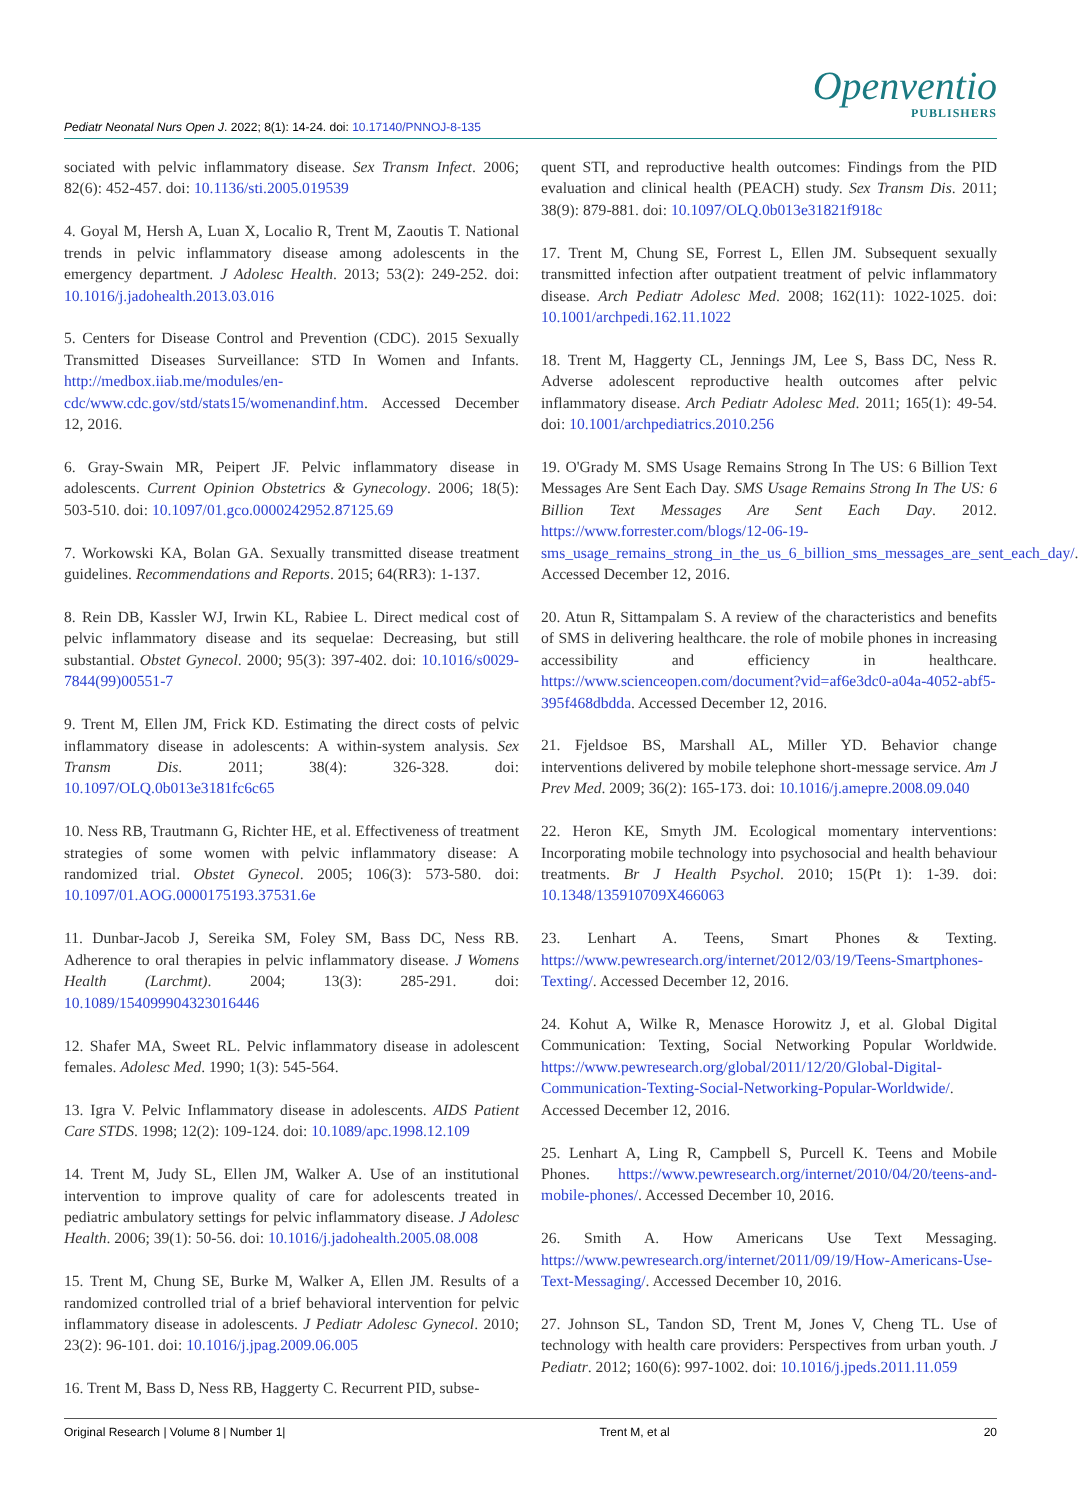Pediatr Neonatal Nurs Open J. 2022; 8(1): 14-24. doi: 10.17140/PNNOJ-8-135
Openventio
PUBLISHERS
sociated with pelvic inflammatory disease. Sex Transm Infect. 2006; 82(6): 452-457. doi: 10.1136/sti.2005.019539
4. Goyal M, Hersh A, Luan X, Localio R, Trent M, Zaoutis T. National trends in pelvic inflammatory disease among adolescents in the emergency department. J Adolesc Health. 2013; 53(2): 249-252. doi: 10.1016/j.jadohealth.2013.03.016
5. Centers for Disease Control and Prevention (CDC). 2015 Sexually Transmitted Diseases Surveillance: STD In Women and Infants. http://medbox.iiab.me/modules/en-cdc/www.cdc.gov/std/stats15/womenandinf.htm. Accessed December 12, 2016.
6. Gray-Swain MR, Peipert JF. Pelvic inflammatory disease in adolescents. Current Opinion Obstetrics & Gynecology. 2006; 18(5): 503-510. doi: 10.1097/01.gco.0000242952.87125.69
7. Workowski KA, Bolan GA. Sexually transmitted disease treatment guidelines. Recommendations and Reports. 2015; 64(RR3): 1-137.
8. Rein DB, Kassler WJ, Irwin KL, Rabiee L. Direct medical cost of pelvic inflammatory disease and its sequelae: Decreasing, but still substantial. Obstet Gynecol. 2000; 95(3): 397-402. doi: 10.1016/s0029-7844(99)00551-7
9. Trent M, Ellen JM, Frick KD. Estimating the direct costs of pelvic inflammatory disease in adolescents: A within-system analysis. Sex Transm Dis. 2011; 38(4): 326-328. doi: 10.1097/OLQ.0b013e3181fc6c65
10. Ness RB, Trautmann G, Richter HE, et al. Effectiveness of treatment strategies of some women with pelvic inflammatory disease: A randomized trial. Obstet Gynecol. 2005; 106(3): 573-580. doi: 10.1097/01.AOG.0000175193.37531.6e
11. Dunbar-Jacob J, Sereika SM, Foley SM, Bass DC, Ness RB. Adherence to oral therapies in pelvic inflammatory disease. J Womens Health (Larchmt). 2004; 13(3): 285-291. doi: 10.1089/154099904323016446
12. Shafer MA, Sweet RL. Pelvic inflammatory disease in adolescent females. Adolesc Med. 1990; 1(3): 545-564.
13. Igra V. Pelvic Inflammatory disease in adolescents. AIDS Patient Care STDS. 1998; 12(2): 109-124. doi: 10.1089/apc.1998.12.109
14. Trent M, Judy SL, Ellen JM, Walker A. Use of an institutional intervention to improve quality of care for adolescents treated in pediatric ambulatory settings for pelvic inflammatory disease. J Adolesc Health. 2006; 39(1): 50-56. doi: 10.1016/j.jadohealth.2005.08.008
15. Trent M, Chung SE, Burke M, Walker A, Ellen JM. Results of a randomized controlled trial of a brief behavioral intervention for pelvic inflammatory disease in adolescents. J Pediatr Adolesc Gynecol. 2010; 23(2): 96-101. doi: 10.1016/j.jpag.2009.06.005
16. Trent M, Bass D, Ness RB, Haggerty C. Recurrent PID, subse-
quent STI, and reproductive health outcomes: Findings from the PID evaluation and clinical health (PEACH) study. Sex Transm Dis. 2011; 38(9): 879-881. doi: 10.1097/OLQ.0b013e31821f918c
17. Trent M, Chung SE, Forrest L, Ellen JM. Subsequent sexually transmitted infection after outpatient treatment of pelvic inflammatory disease. Arch Pediatr Adolesc Med. 2008; 162(11): 1022-1025. doi: 10.1001/archpedi.162.11.1022
18. Trent M, Haggerty CL, Jennings JM, Lee S, Bass DC, Ness R. Adverse adolescent reproductive health outcomes after pelvic inflammatory disease. Arch Pediatr Adolesc Med. 2011; 165(1): 49-54. doi: 10.1001/archpediatrics.2010.256
19. O'Grady M. SMS Usage Remains Strong In The US: 6 Billion Text Messages Are Sent Each Day. SMS Usage Remains Strong In The US: 6 Billion Text Messages Are Sent Each Day. 2012. https://www.forrester.com/blogs/12-06-19-sms_usage_remains_strong_in_the_us_6_billion_sms_messages_are_sent_each_day/. Accessed December 12, 2016.
20. Atun R, Sittampalam S. A review of the characteristics and benefits of SMS in delivering healthcare. the role of mobile phones in increasing accessibility and efficiency in healthcare. https://www.scienceopen.com/document?vid=af6e3dc0-a04a-4052-abf5-395f468dbdda. Accessed December 12, 2016.
21. Fjeldsoe BS, Marshall AL, Miller YD. Behavior change interventions delivered by mobile telephone short-message service. Am J Prev Med. 2009; 36(2): 165-173. doi: 10.1016/j.amepre.2008.09.040
22. Heron KE, Smyth JM. Ecological momentary interventions: Incorporating mobile technology into psychosocial and health behaviour treatments. Br J Health Psychol. 2010; 15(Pt 1): 1-39. doi: 10.1348/135910709X466063
23. Lenhart A. Teens, Smart Phones & Texting. https://www.pewresearch.org/internet/2012/03/19/Teens-Smartphones-Texting/. Accessed December 12, 2016.
24. Kohut A, Wilke R, Menasce Horowitz J, et al. Global Digital Communication: Texting, Social Networking Popular Worldwide. https://www.pewresearch.org/global/2011/12/20/Global-Digital-Communication-Texting-Social-Networking-Popular-Worldwide/. Accessed December 12, 2016.
25. Lenhart A, Ling R, Campbell S, Purcell K. Teens and Mobile Phones. https://www.pewresearch.org/internet/2010/04/20/teens-and-mobile-phones/. Accessed December 10, 2016.
26. Smith A. How Americans Use Text Messaging. https://www.pewresearch.org/internet/2011/09/19/How-Americans-Use-Text-Messaging/. Accessed December 10, 2016.
27. Johnson SL, Tandon SD, Trent M, Jones V, Cheng TL. Use of technology with health care providers: Perspectives from urban youth. J Pediatr. 2012; 160(6): 997-1002. doi: 10.1016/j.jpeds.2011.11.059
Original Research | Volume 8 | Number 1| Trent M, et al 20